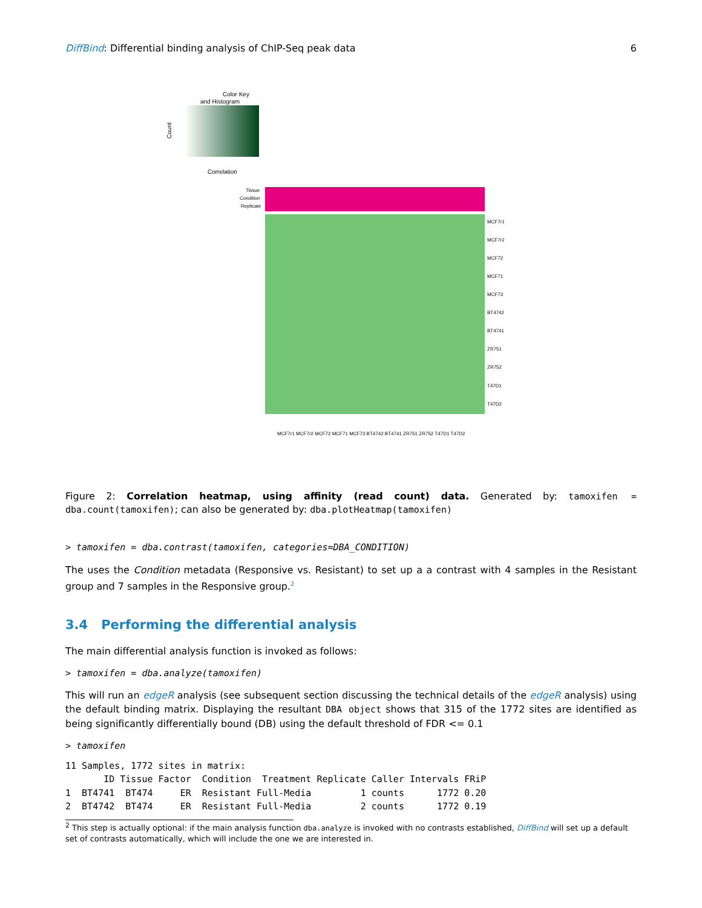DiffBind: Differential binding analysis of ChIP-Seq peak data 6
Color Key
and Histogram
Correlation
Count
Tissue
Condition
Replicate
MCF7r1
MCF7r2
MCF72
MCF71
MCF73
BT4742
BT4741
ZR751
ZR752
T47D1
T47D2
MCF7r1 MCF7r2 MCF72 MCF71 MCF73 BT4742 BT4741 ZR751 ZR752 T47D1 T47D2
Figure 2: Correlation heatmap, using affinity (read count) data. Generated by: tamoxifen = dba.count(tamoxifen); can also be generated by: dba.plotHeatmap(tamoxifen)
> tamoxifen = dba.contrast(tamoxifen, categories=DBA_CONDITION)
The uses the Condition metadata (Responsive vs. Resistant) to set up a a contrast with 4 samples in the Resistant group and 7 samples in the Responsive group.<sup>2</sup>
3.4 Performing the differential analysis
The main differential analysis function is invoked as follows:
> tamoxifen = dba.analyze(tamoxifen)
This will run an edgeR analysis (see subsequent section discussing the technical details of the edgeR analysis) using the default binding matrix. Displaying the resultant DBA object shows that 315 of the 1772 sites are identified as being significantly differentially bound (DB) using the default threshold of FDR <= 0.1
> tamoxifen
11 Samples, 1772 sites in matrix:
       ID Tissue Factor  Condition  Treatment Replicate Caller Intervals FRiP
1  BT4741  BT474     ER  Resistant Full-Media         1 counts      1772 0.20
2  BT4742  BT474     ER  Resistant Full-Media         2 counts      1772 0.19
<sup>2</sup> This step is actually optional: if the main analysis function dba.analyze is invoked with no contrasts established, DiffBind will set up a default set of contrasts automatically, which will include the one we are interested in.